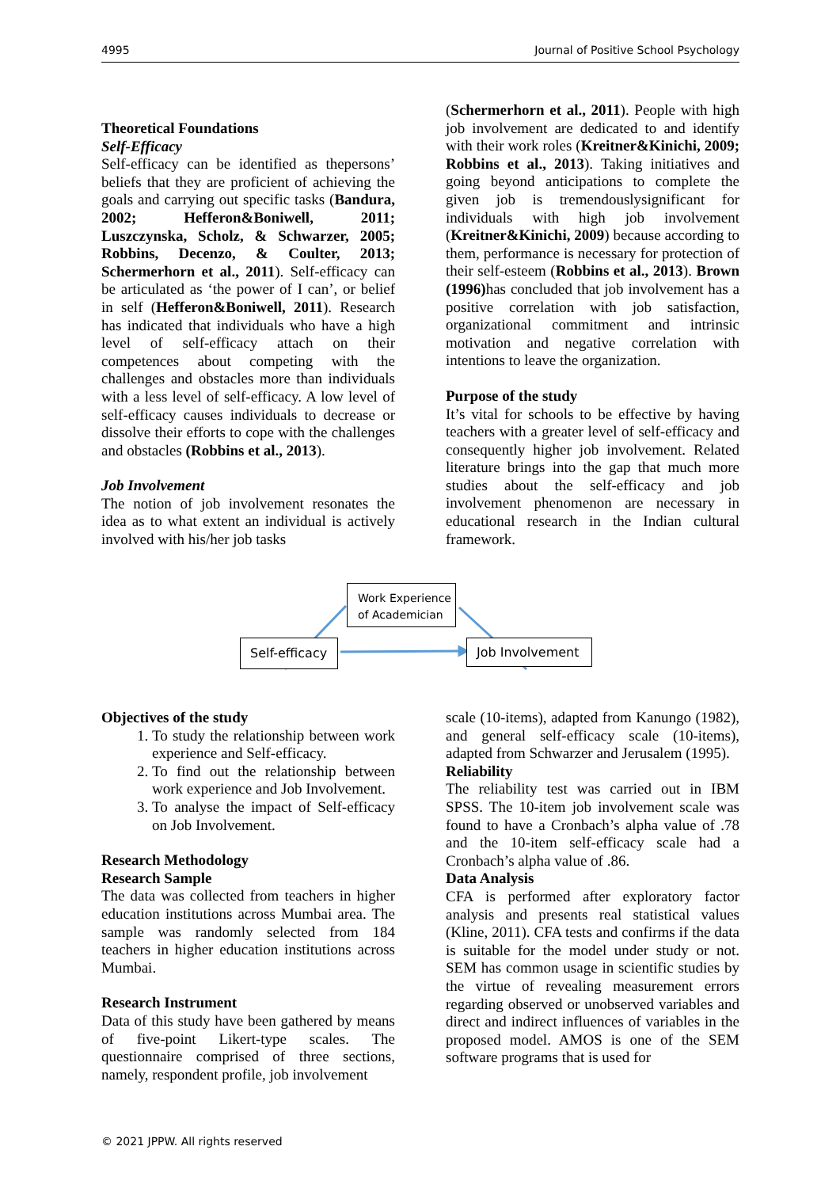4995 Journal of Positive School Psychology
Theoretical Foundations
Self-Efficacy
Self-efficacy can be identified as thepersons’ beliefs that they are proficient of achieving the goals and carrying out specific tasks (Bandura, 2002; Hefferon&Boniwell, 2011; Luszczynska, Scholz, & Schwarzer, 2005; Robbins, Decenzo, & Coulter, 2013; Schermerhorn et al., 2011). Self-efficacy can be articulated as ‘the power of I can’, or belief in self (Hefferon&Boniwell, 2011). Research has indicated that individuals who have a high level of self-efficacy attach on their competences about competing with the challenges and obstacles more than individuals with a less level of self-efficacy. A low level of self-efficacy causes individuals to decrease or dissolve their efforts to cope with the challenges and obstacles (Robbins et al., 2013).
Job Involvement
The notion of job involvement resonates the idea as to what extent an individual is actively involved with his/her job tasks
(Schermerhorn et al., 2011). People with high job involvement are dedicated to and identify with their work roles (Kreitner&Kinichi, 2009; Robbins et al., 2013). Taking initiatives and going beyond anticipations to complete the given job is tremendouslysignificant for individuals with high job involvement (Kreitner&Kinichi, 2009) because according to them, performance is necessary for protection of their self-esteem (Robbins et al., 2013). Brown (1996) has concluded that job involvement has a positive correlation with job satisfaction, organizational commitment and intrinsic motivation and negative correlation with intentions to leave the organization.
Purpose of the study
It’s vital for schools to be effective by having teachers with a greater level of self-efficacy and consequently higher job involvement. Related literature brings into the gap that much more studies about the self-efficacy and job involvement phenomenon are necessary in educational research in the Indian cultural framework.
Work Experience
of Academician
Self-efficacy
Job Involvement
Objectives of the study
1. To study the relationship between work experience and Self-efficacy.
2. To find out the relationship between work experience and Job Involvement.
3. To analyse the impact of Self-efficacy on Job Involvement.
Research Methodology
Research Sample
The data was collected from teachers in higher education institutions across Mumbai area. The sample was randomly selected from 184 teachers in higher education institutions across Mumbai.
Research Instrument
Data of this study have been gathered by means of five-point Likert-type scales. The questionnaire comprised of three sections, namely, respondent profile, job involvement
scale (10-items), adapted from Kanungo (1982), and general self-efficacy scale (10-items), adapted from Schwarzer and Jerusalem (1995).
Reliability
The reliability test was carried out in IBM SPSS. The 10-item job involvement scale was found to have a Cronbach’s alpha value of .78 and the 10-item self-efficacy scale had a Cronbach’s alpha value of .86.
Data Analysis
CFA is performed after exploratory factor analysis and presents real statistical values (Kline, 2011). CFA tests and confirms if the data is suitable for the model under study or not. SEM has common usage in scientific studies by the virtue of revealing measurement errors regarding observed or unobserved variables and direct and indirect influences of variables in the proposed model. AMOS is one of the SEM software programs that is used for
© 2021 JPPW. All rights reserved